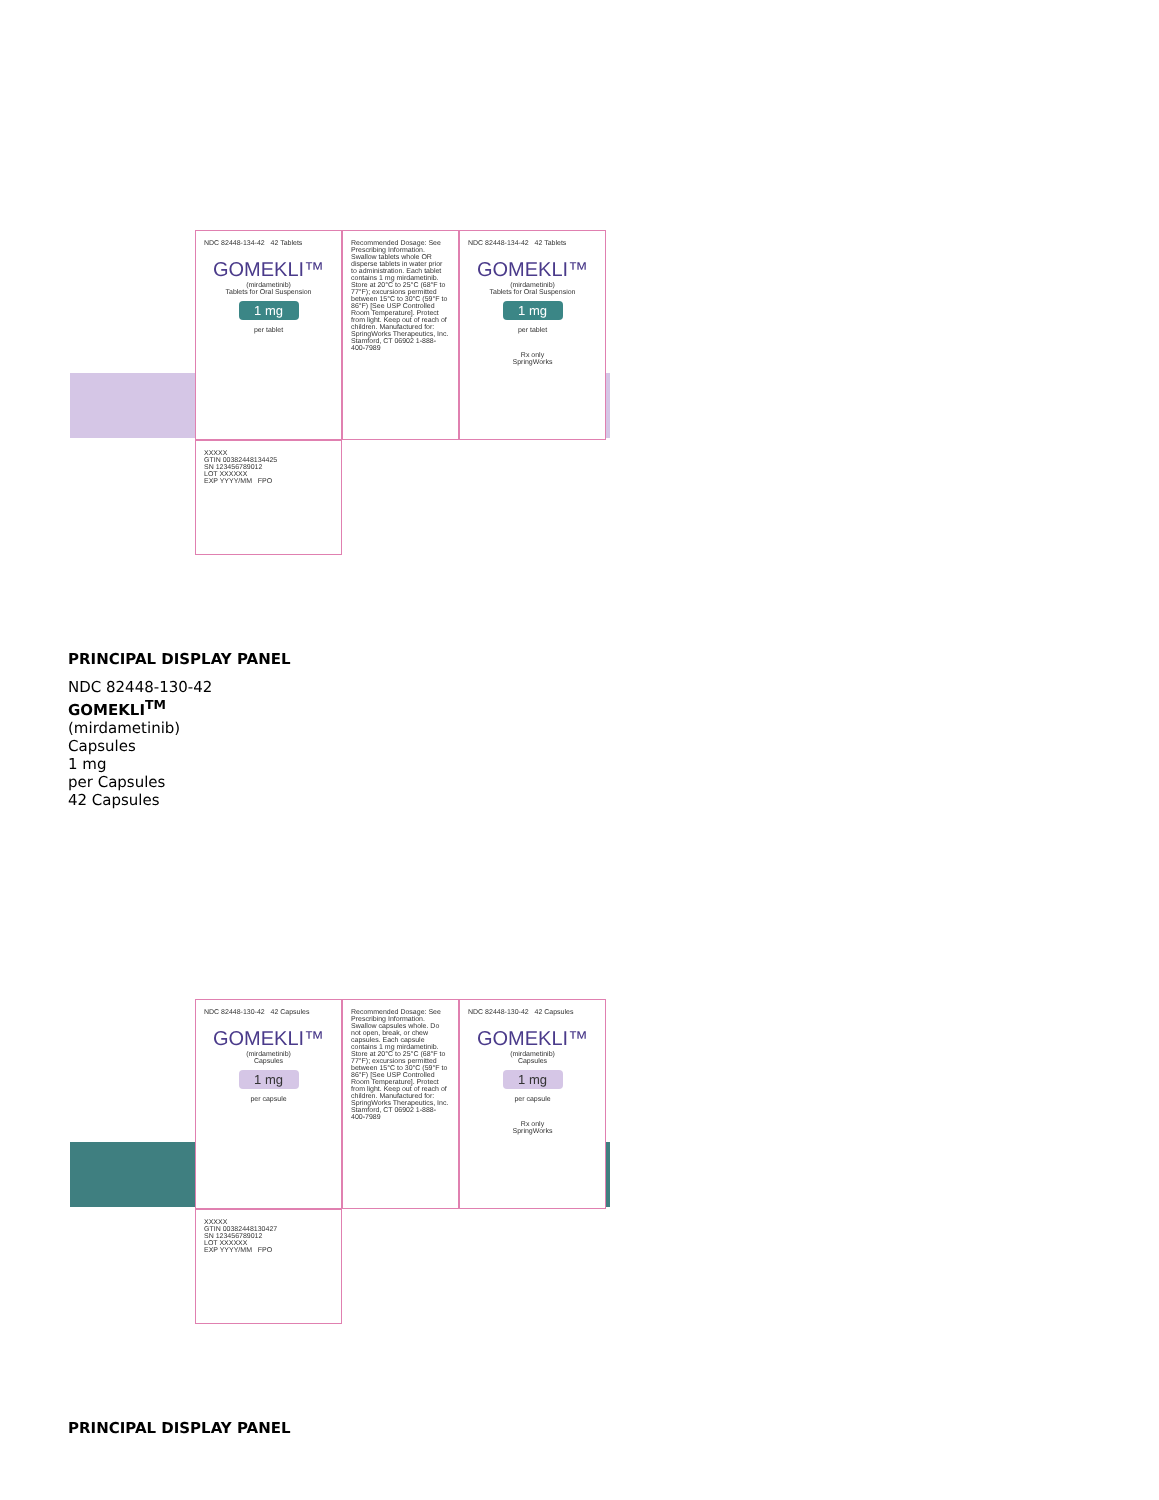NDC 82448-134-42 42 Tablets
GOMEKLI™
(mirdametinib)
Tablets for Oral Suspension
1 mg
per tablet
Recommended Dosage: See Prescribing Information. Swallow tablets whole OR disperse tablets in water prior to administration. Each tablet contains 1 mg mirdametinib. Store at 20°C to 25°C (68°F to 77°F); excursions permitted between 15°C to 30°C (59°F to 86°F) [See USP Controlled Room Temperature]. Protect from light. Keep out of reach of children. Manufactured for: SpringWorks Therapeutics, Inc. Stamford, CT 06902 1-888-400-7989
NDC 82448-134-42 42 Tablets
GOMEKLI™
(mirdametinib)
Tablets for Oral Suspension
1 mg
per tablet
Rx only
SpringWorks
XXXXX
GTIN 00382448134425
SN 123456789012
LOT XXXXXX
EXP YYYY/MM FPO
PRINCIPAL DISPLAY PANEL
NDC 82448-130-42
GOMEKLI<sup>TM</sup>
(mirdametinib)
Capsules
1 mg
per Capsules
42 Capsules
NDC 82448-130-42 42 Capsules
GOMEKLI™
(mirdametinib)
Capsules
1 mg
per capsule
Recommended Dosage: See Prescribing Information. Swallow capsules whole. Do not open, break, or chew capsules. Each capsule contains 1 mg mirdametinib. Store at 20°C to 25°C (68°F to 77°F); excursions permitted between 15°C to 30°C (59°F to 86°F) [See USP Controlled Room Temperature]. Protect from light. Keep out of reach of children. Manufactured for: SpringWorks Therapeutics, Inc. Stamford, CT 06902 1-888-400-7989
NDC 82448-130-42 42 Capsules
GOMEKLI™
(mirdametinib)
Capsules
1 mg
per capsule
Rx only
SpringWorks
XXXXX
GTIN 00382448130427
SN 123456789012
LOT XXXXXX
EXP YYYY/MM FPO
PRINCIPAL DISPLAY PANEL